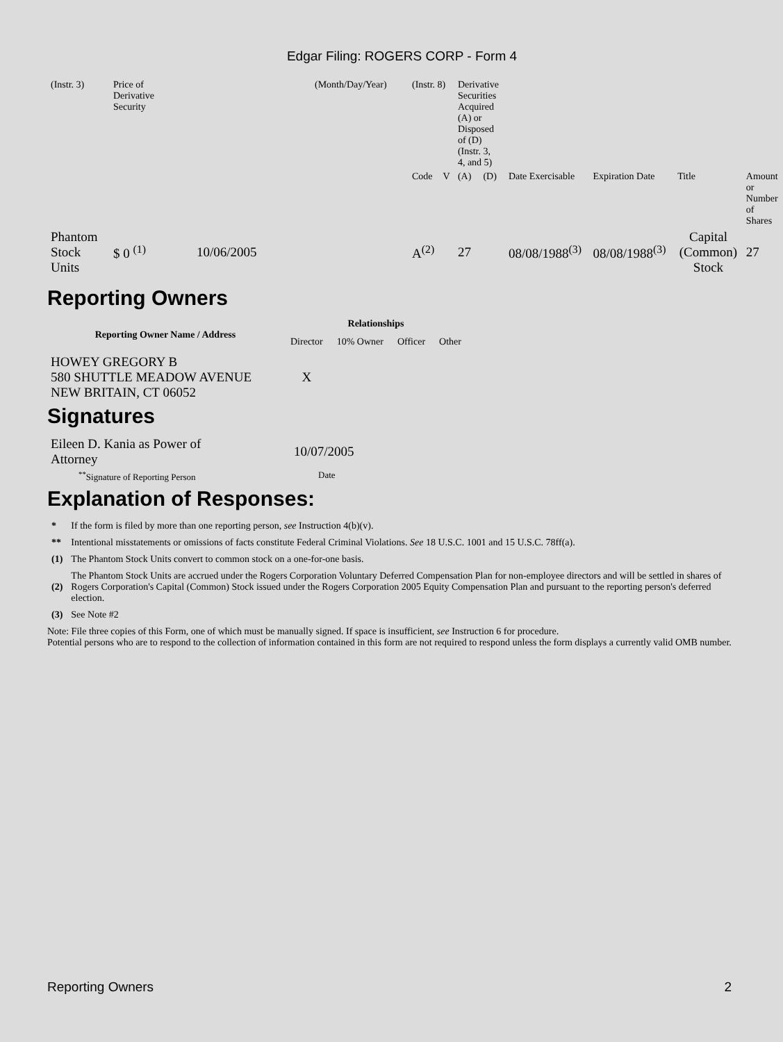Edgar Filing: ROGERS CORP - Form 4
| (Instr. 3) | Price of Derivative Security | | (Month/Day/Year) | (Instr. 8) | | Derivative Securities Acquired (A) or Disposed of (D) (Instr. 3, 4, and 5) | | | | | |
| | | | | Code | V | (A) | (D) | Date Exercisable | Expiration Date | Title | Amount or Number of Shares |
| Phantom Stock Units | $ 0 <sup>(1)</sup> | 10/06/2005 | | A<sup>(2)</sup> | | 27 | | 08/08/1988<sup>(3)</sup> | 08/08/1988<sup>(3)</sup> | Capital (Common) Stock | 27 |
Reporting Owners
| Reporting Owner Name / Address | Relationships | | | |
| --- | --- | --- | --- | --- |
| | Director | 10% Owner | Officer | Other |
| HOWEY GREGORY B 580 SHUTTLE MEADOW AVENUE NEW BRITAIN, CT 06052 | X | | | |
Signatures
| Eileen D. Kania as Power of Attorney | 10/07/2005 |
| <sup>**</sup> Signature of Reporting Person | Date |
Explanation of Responses:
| * | If the form is filed by more than one reporting person, see Instruction 4(b)(v). |
| ** | Intentional misstatements or omissions of facts constitute Federal Criminal Violations. See 18 U.S.C. 1001 and 15 U.S.C. 78ff(a). |
| (1) | The Phantom Stock Units convert to common stock on a one-for-one basis. |
| (2) | The Phantom Stock Units are accrued under the Rogers Corporation Voluntary Deferred Compensation Plan for non-employee directors and will be settled in shares of Rogers Corporation's Capital (Common) Stock issued under the Rogers Corporation 2005 Equity Compensation Plan and pursuant to the reporting person's deferred election. |
| (3) | See Note #2 |
Note: File three copies of this Form, one of which must be manually signed. If space is insufficient, see Instruction 6 for procedure.
Potential persons who are to respond to the collection of information contained in this form are not required to respond unless the form displays a currently valid OMB number.
Reporting Owners 2